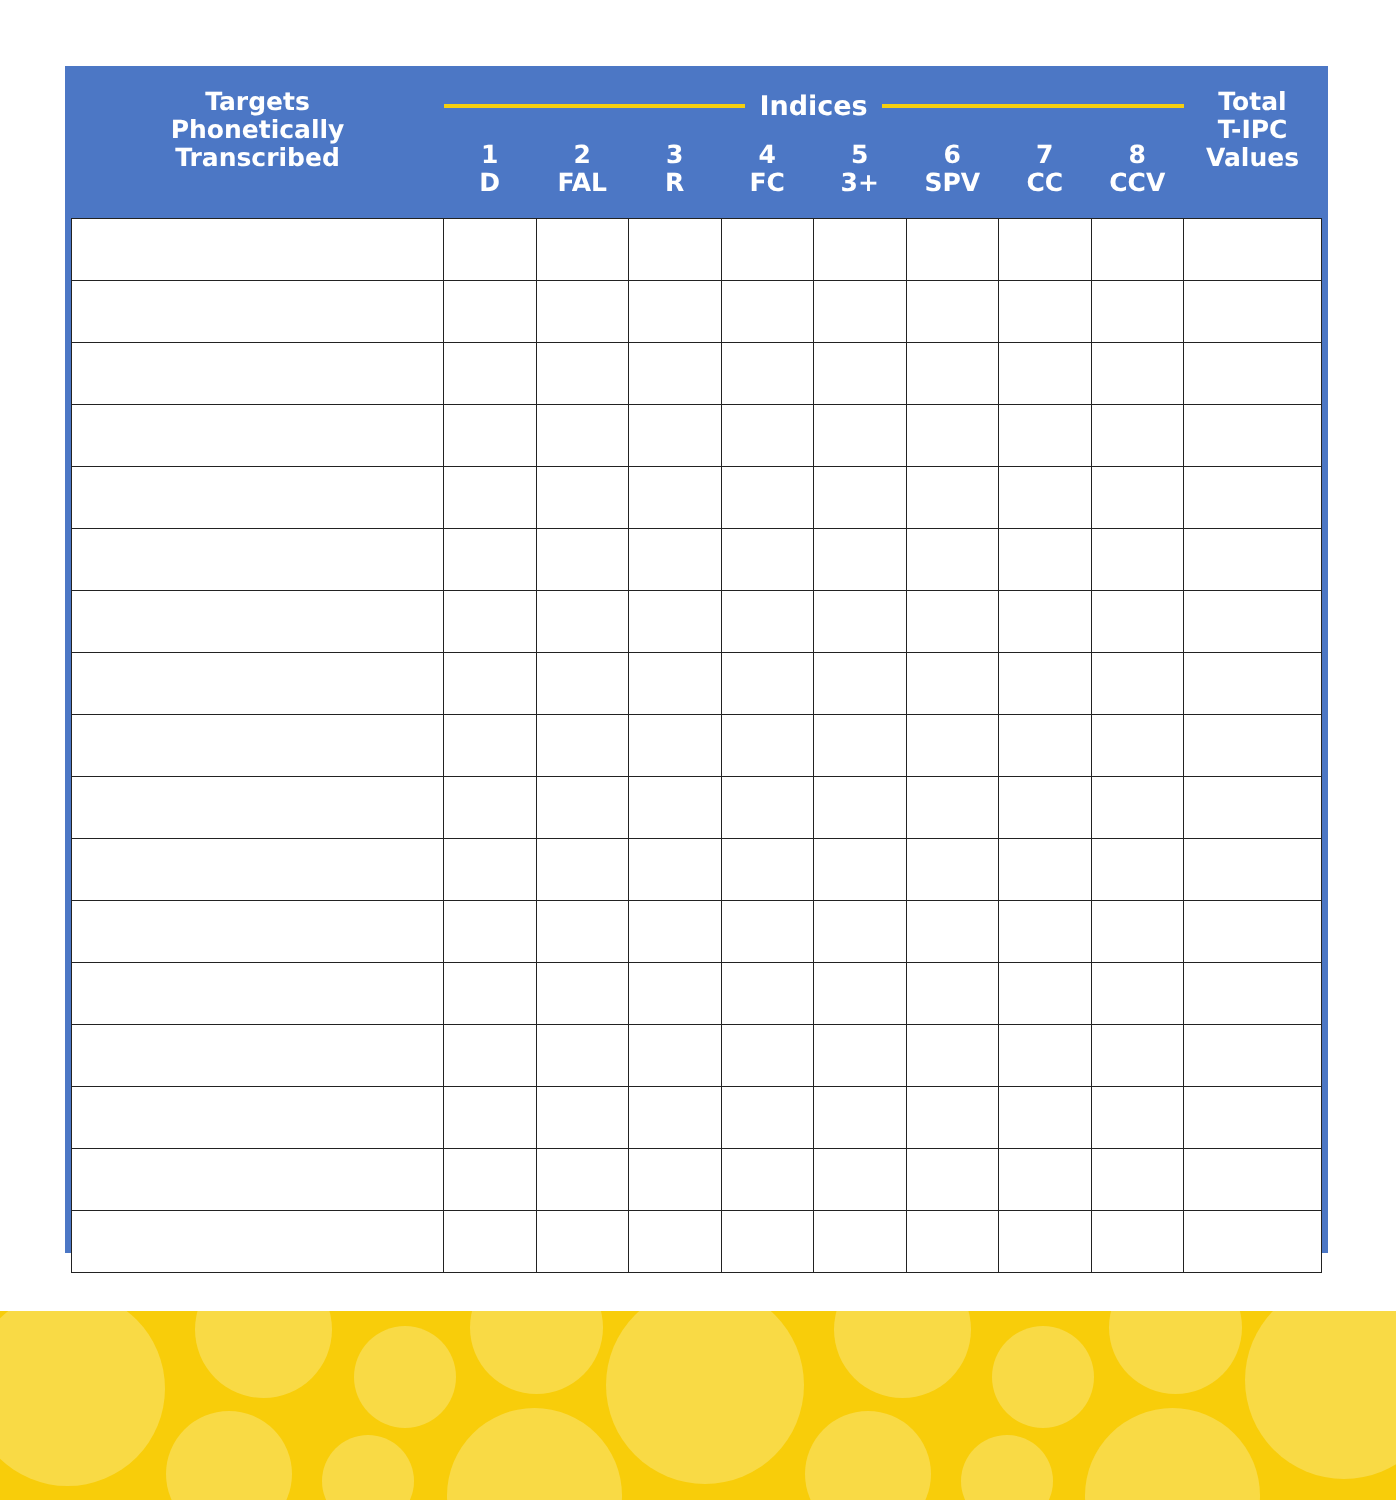| Targets Phonetically Transcribed | Indices | | | | | | | | Total T-IPC Values |
| --- | --- | --- | --- | --- | --- | --- | --- | --- | --- |
| | 1 D | 2 FAL | 3 R | 4 FC | 5 3+ | 6 SPV | 7 CC | 8 CCV | |